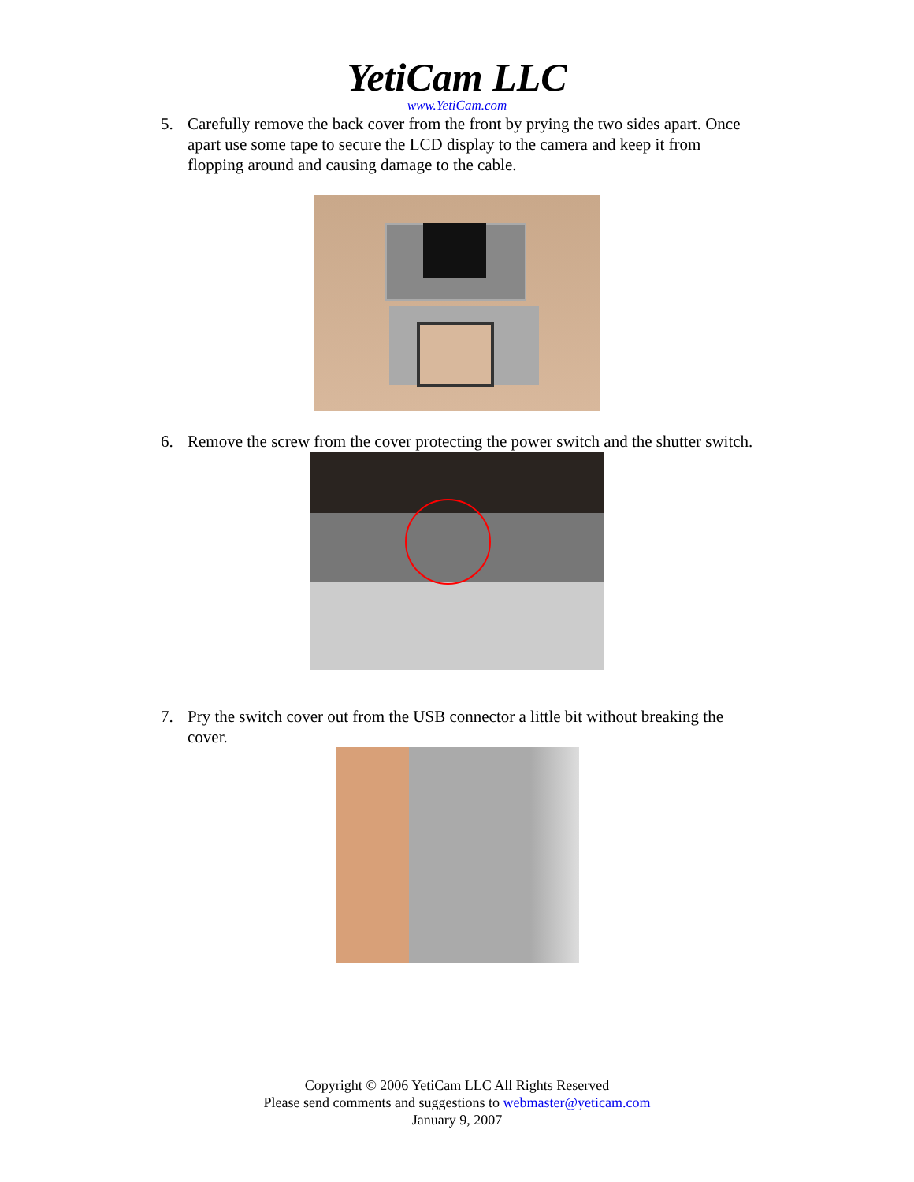YetiCam LLC
www.YetiCam.com
5. Carefully remove the back cover from the front by prying the two sides apart. Once apart use some tape to secure the LCD display to the camera and keep it from flopping around and causing damage to the cable.
6. Remove the screw from the cover protecting the power switch and the shutter switch.
7. Pry the switch cover out from the USB connector a little bit without breaking the cover.
Copyright © 2006 YetiCam LLC All Rights Reserved
Please send comments and suggestions to webmaster@yeticam.com
January 9, 2007